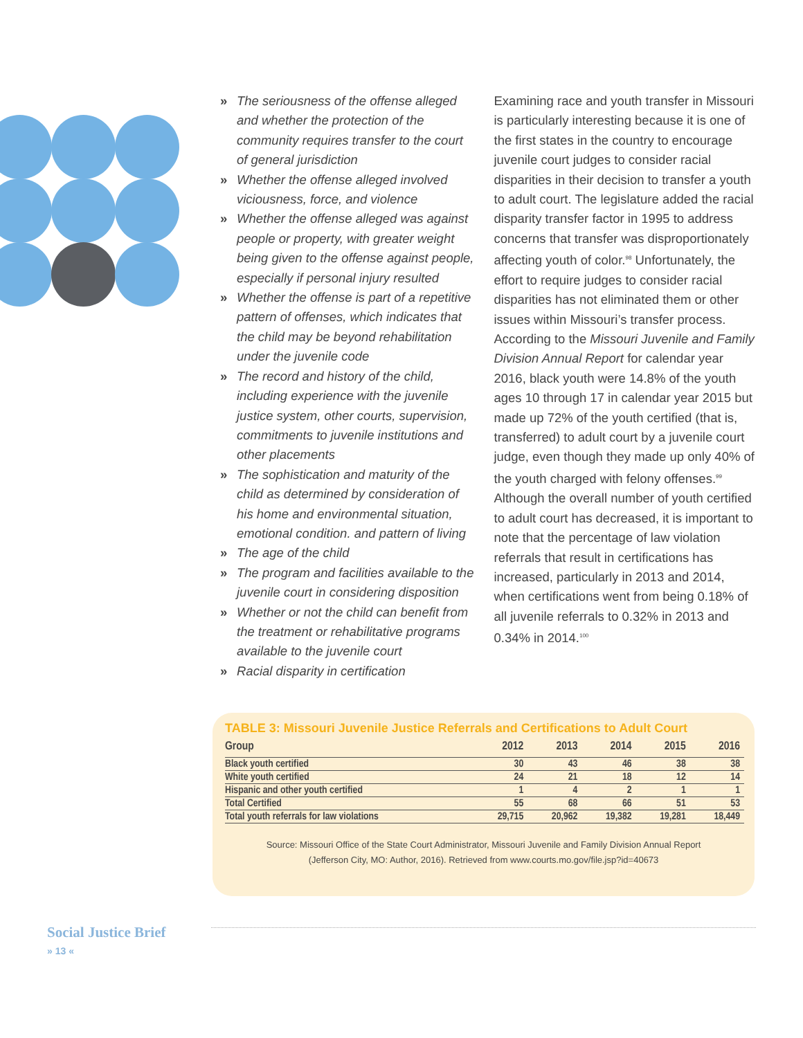» The seriousness of the offense alleged and whether the protection of the community requires transfer to the court of general jurisdiction
» Whether the offense alleged involved viciousness, force, and violence
» Whether the offense alleged was against people or property, with greater weight being given to the offense against people, especially if personal injury resulted
» Whether the offense is part of a repetitive pattern of offenses, which indicates that the child may be beyond rehabilitation under the juvenile code
» The record and history of the child, including experience with the juvenile justice system, other courts, supervision, commitments to juvenile institutions and other placements
» The sophistication and maturity of the child as determined by consideration of his home and environmental situation, emotional condition. and pattern of living
» The age of the child
» The program and facilities available to the juvenile court in considering disposition
» Whether or not the child can benefit from the treatment or rehabilitative programs available to the juvenile court
» Racial disparity in certification
Examining race and youth transfer in Missouri is particularly interesting because it is one of the first states in the country to encourage juvenile court judges to consider racial disparities in their decision to transfer a youth to adult court. The legislature added the racial disparity transfer factor in 1995 to address concerns that transfer was disproportionately affecting youth of color.<sup>98</sup> Unfortunately, the effort to require judges to consider racial disparities has not eliminated them or other issues within Missouri’s transfer process. According to the Missouri Juvenile and Family Division Annual Report for calendar year 2016, black youth were 14.8% of the youth ages 10 through 17 in calendar year 2015 but made up 72% of the youth certified (that is, transferred) to adult court by a juvenile court judge, even though they made up only 40% of the youth charged with felony offenses.<sup>99</sup> Although the overall number of youth certified to adult court has decreased, it is important to note that the percentage of law violation referrals that result in certifications has increased, particularly in 2013 and 2014, when certifications went from being 0.18% of all juvenile referrals to 0.32% in 2013 and 0.34% in 2014.<sup>100</sup>
TABLE 3: Missouri Juvenile Justice Referrals and Certifications to Adult Court
| Group | 2012 | 2013 | 2014 | 2015 | 2016 |
| --- | --- | --- | --- | --- | --- |
| Black youth certified | 30 | 43 | 46 | 38 | 38 |
| White youth certified | 24 | 21 | 18 | 12 | 14 |
| Hispanic and other youth certified | 1 | 4 | 2 | 1 | 1 |
| Total Certified | 55 | 68 | 66 | 51 | 53 |
| Total youth referrals for law violations | 29,715 | 20,962 | 19,382 | 19,281 | 18,449 |
Source: Missouri Office of the State Court Administrator, Missouri Juvenile and Family Division Annual Report
(Jefferson City, MO: Author, 2016). Retrieved from www.courts.mo.gov/file.jsp?id=40673
Social Justice Brief
» 13 «